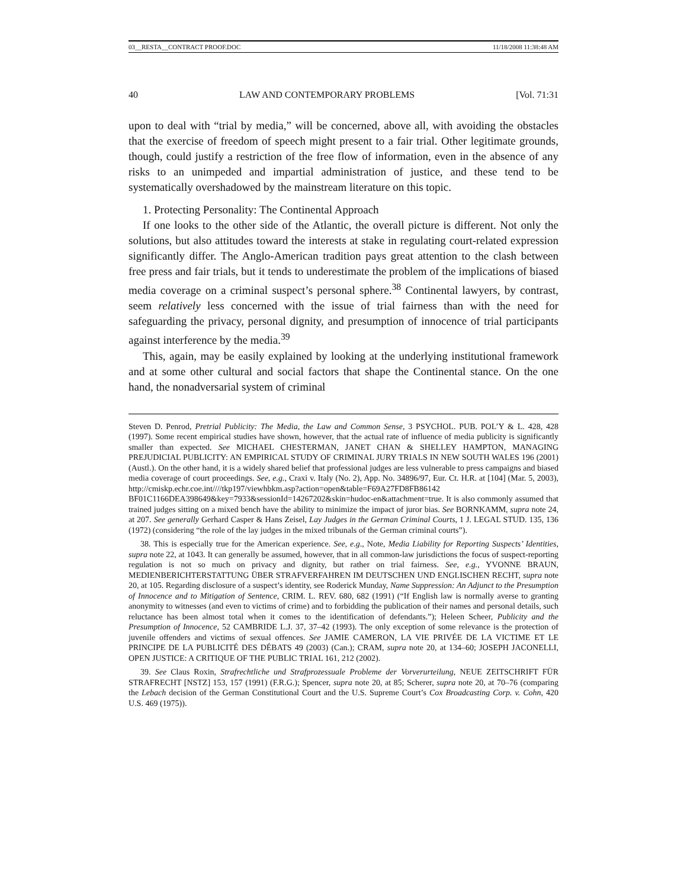03__RESTA__CONTRACT PROOF.DOC 11/18/2008 11:38:48 AM
40 LAW AND CONTEMPORARY PROBLEMS [Vol. 71:31
upon to deal with “trial by media,” will be concerned, above all, with avoiding the obstacles that the exercise of freedom of speech might present to a fair trial. Other legitimate grounds, though, could justify a restriction of the free flow of information, even in the absence of any risks to an unimpeded and impartial administration of justice, and these tend to be systematically overshadowed by the mainstream literature on this topic.
1. Protecting Personality: The Continental Approach
If one looks to the other side of the Atlantic, the overall picture is different. Not only the solutions, but also attitudes toward the interests at stake in regulating court-related expression significantly differ. The Anglo-American tradition pays great attention to the clash between free press and fair trials, but it tends to underestimate the problem of the implications of biased media coverage on a criminal suspect’s personal sphere.<sup>38</sup> Continental lawyers, by contrast, seem relatively less concerned with the issue of trial fairness than with the need for safeguarding the privacy, personal dignity, and presumption of innocence of trial participants against interference by the media.<sup>39</sup>
This, again, may be easily explained by looking at the underlying institutional framework and at some other cultural and social factors that shape the Continental stance. On the one hand, the nonadversarial system of criminal
Steven D. Penrod, Pretrial Publicity: The Media, the Law and Common Sense, 3 PSYCHOL. PUB. POL’Y & L. 428, 428 (1997). Some recent empirical studies have shown, however, that the actual rate of influence of media publicity is significantly smaller than expected. See MICHAEL CHESTERMAN, JANET CHAN & SHELLEY HAMPTON, MANAGING PREJUDICIAL PUBLICITY: AN EMPIRICAL STUDY OF CRIMINAL JURY TRIALS IN NEW SOUTH WALES 196 (2001) (Austl.). On the other hand, it is a widely shared belief that professional judges are less vulnerable to press campaigns and biased media coverage of court proceedings. See, e.g., Craxi v. Italy (No. 2), App. No. 34896/97, Eur. Ct. H.R. at [104] (Mar. 5, 2003), http://cmiskp.echr.coe.int////tkp197/viewhbkm.asp?action=open&table=F69A27FD8FB86142 BF01C1166DEA398649&key=7933&sessionId=14267202&skin=hudoc-en&attachment=true. It is also commonly assumed that trained judges sitting on a mixed bench have the ability to minimize the impact of juror bias. See BORNKAMM, supra note 24, at 207. See generally Gerhard Casper & Hans Zeisel, Lay Judges in the German Criminal Courts, 1 J. LEGAL STUD. 135, 136 (1972) (considering “the role of the lay judges in the mixed tribunals of the German criminal courts”).
38. This is especially true for the American experience. See, e.g., Note, Media Liability for Reporting Suspects’ Identities, supra note 22, at 1043. It can generally be assumed, however, that in all common-law jurisdictions the focus of suspect-reporting regulation is not so much on privacy and dignity, but rather on trial fairness. See, e.g., YVONNE BRAUN, MEDIENBERICHTERSTATTUNG ÜBER STRAFVERFAHREN IM DEUTSCHEN UND ENGLISCHEN RECHT, supra note 20, at 105. Regarding disclosure of a suspect’s identity, see Roderick Munday, Name Suppression: An Adjunct to the Presumption of Innocence and to Mitigation of Sentence, CRIM. L. REV. 680, 682 (1991) (“If English law is normally averse to granting anonymity to witnesses (and even to victims of crime) and to forbidding the publication of their names and personal details, such reluctance has been almost total when it comes to the identification of defendants.”); Heleen Scheer, Publicity and the Presumption of Innocence, 52 CAMBRIDE L.J. 37, 37–42 (1993). The only exception of some relevance is the protection of juvenile offenders and victims of sexual offences. See JAMIE CAMERON, LA VIE PRIVÉE DE LA VICTIME ET LE PRINCIPE DE LA PUBLICITÉ DES DÉBATS 49 (2003) (Can.); CRAM, supra note 20, at 134–60; JOSEPH JACONELLI, OPEN JUSTICE: A CRITIQUE OF THE PUBLIC TRIAL 161, 212 (2002).
39. See Claus Roxin, Strafrechtliche und Strafprozessuale Probleme der Vorverurteilung, NEUE ZEITSCHRIFT FÜR STRAFRECHT [NSTZ] 153, 157 (1991) (F.R.G.); Spencer, supra note 20, at 85; Scherer, supra note 20, at 70–76 (comparing the Lebach decision of the German Constitutional Court and the U.S. Supreme Court’s Cox Broadcasting Corp. v. Cohn, 420 U.S. 469 (1975)).